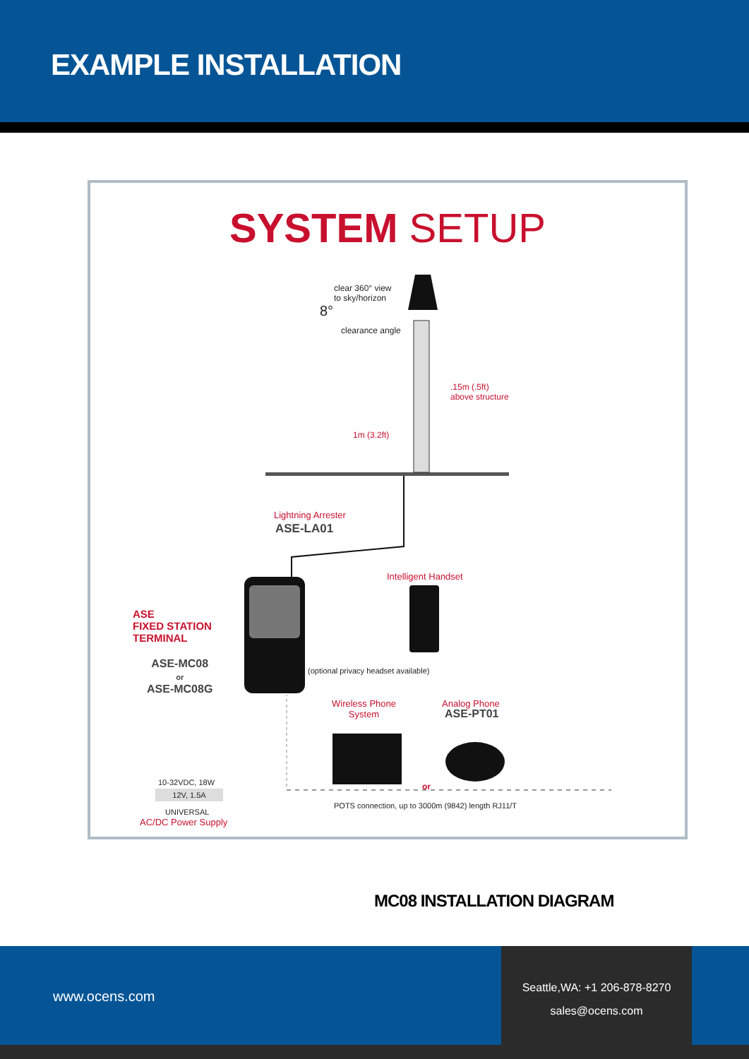EXAMPLE INSTALLATION
SYSTEM SETUP
clear 360° view
to sky/horizon
8°
clearance angle
.15m (.5ft)
above structure
1m (3.2ft)
Lightning Arrester
ASE-LA01
Intelligent Handset
ASE
FIXED STATION
TERMINAL
ASE-MC08
or
ASE-MC08G
(optional privacy headset available)
Wireless Phone
System
Analog Phone
ASE-PT01
or
10-32VDC, 18W
12V, 1.5A
UNIVERSAL
AC/DC Power Supply
POTS connection, up to 3000m (9842) length RJ11/T
MC08 INSTALLATION DIAGRAM
www.ocens.com
Seattle,WA: +1 206-878-8270
sales@ocens.com